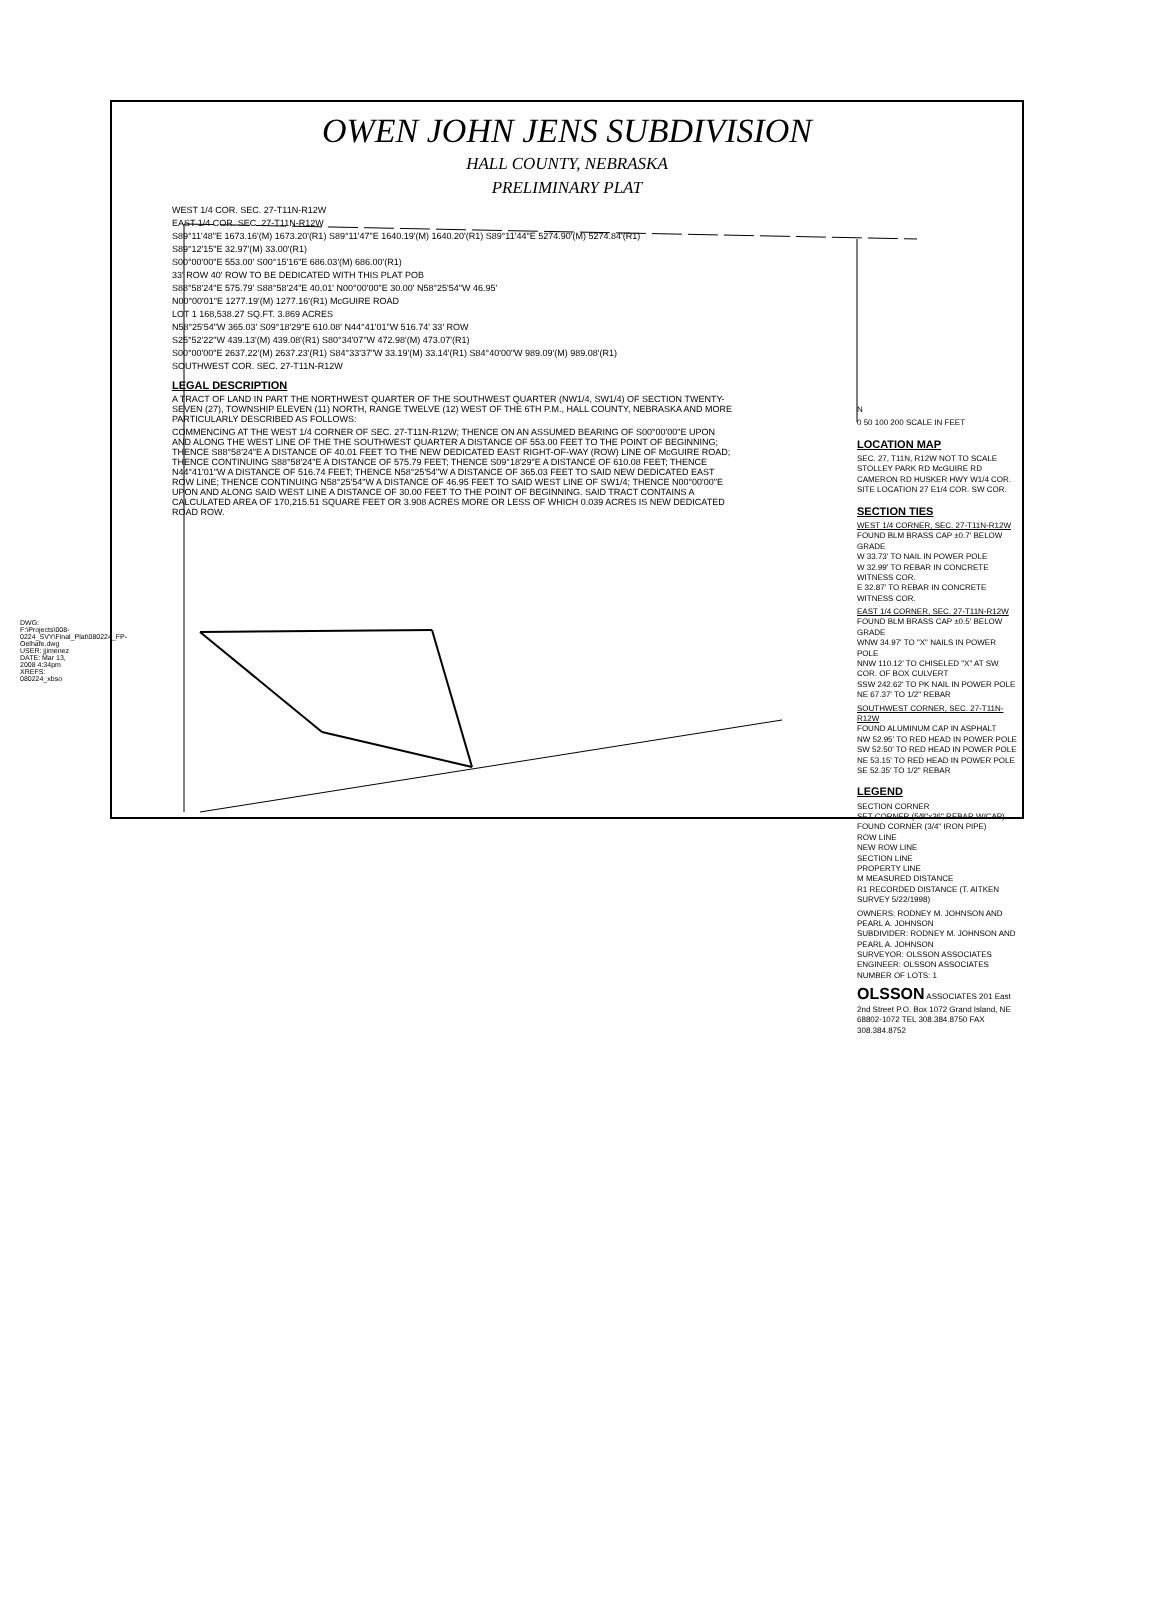OWEN JOHN JENS SUBDIVISION
HALL COUNTY, NEBRASKA
PRELIMINARY PLAT
WEST 1/4 COR. SEC. 27-T11N-R12W
EAST 1/4 COR. SEC. 27-T11N-R12W
S89°11'48"E 1673.16'(M) 1673.20'(R1) S89°11'47"E 1640.19'(M) 1640.20'(R1) S89°11'44"E 5274.90'(M) 5274.84'(R1)
S89°12'15"E 32.97'(M) 33.00'(R1)
S00°00'00"E 553.00' S00°15'16"E 686.03'(M) 686.00'(R1)
33' ROW 40' ROW TO BE DEDICATED WITH THIS PLAT POB
S88°58'24"E 575.79' S88°58'24"E 40.01' N00°00'00"E 30.00' N58°25'54"W 46.95'
N00°00'01"E 1277.19'(M) 1277.16'(R1) McGUIRE ROAD
LOT 1 168,538.27 SQ.FT. 3.869 ACRES
N58°25'54"W 365.03' S09°18'29"E 610.08' N44°41'01"W 516.74' 33' ROW
S25°52'22"W 439.13'(M) 439.08'(R1) S80°34'07"W 472.98'(M) 473.07'(R1)
S00°00'00"E 2637.22'(M) 2637.23'(R1) S84°33'37"W 33.19'(M) 33.14'(R1) S84°40'00"W 989.09'(M) 989.08'(R1)
SOUTHWEST COR. SEC. 27-T11N-R12W
LEGAL DESCRIPTION
A TRACT OF LAND IN PART THE NORTHWEST QUARTER OF THE SOUTHWEST QUARTER (NW1/4, SW1/4) OF SECTION TWENTY-SEVEN (27), TOWNSHIP ELEVEN (11) NORTH, RANGE TWELVE (12) WEST OF THE 6TH P.M., HALL COUNTY, NEBRASKA AND MORE PARTICULARLY DESCRIBED AS FOLLOWS:
COMMENCING AT THE WEST 1/4 CORNER OF SEC. 27-T11N-R12W; THENCE ON AN ASSUMED BEARING OF S00°00'00"E UPON AND ALONG THE WEST LINE OF THE THE SOUTHWEST QUARTER A DISTANCE OF 553.00 FEET TO THE POINT OF BEGINNING; THENCE S88°58'24"E A DISTANCE OF 40.01 FEET TO THE NEW DEDICATED EAST RIGHT-OF-WAY (ROW) LINE OF McGUIRE ROAD; THENCE CONTINUING S88°58'24"E A DISTANCE OF 575.79 FEET; THENCE S09°18'29"E A DISTANCE OF 610.08 FEET; THENCE N44°41'01"W A DISTANCE OF 516.74 FEET; THENCE N58°25'54"W A DISTANCE OF 365.03 FEET TO SAID NEW DEDICATED EAST ROW LINE; THENCE CONTINUING N58°25'54"W A DISTANCE OF 46.95 FEET TO SAID WEST LINE OF SW1/4; THENCE N00°00'00"E UPON AND ALONG SAID WEST LINE A DISTANCE OF 30.00 FEET TO THE POINT OF BEGINNING. SAID TRACT CONTAINS A CALCULATED AREA OF 170,215.51 SQUARE FEET OR 3.908 ACRES MORE OR LESS OF WHICH 0.039 ACRES IS NEW DEDICATED ROAD ROW.
N
0 50 100 200 SCALE IN FEET
LOCATION MAP
SEC. 27, T11N, R12W NOT TO SCALE STOLLEY PARK RD McGUIRE RD CAMERON RD HUSKER HWY W1/4 COR. SITE LOCATION 27 E1/4 COR. SW COR.
SECTION TIES
WEST 1/4 CORNER, SEC. 27-T11N-R12W
FOUND BLM BRASS CAP ±0.7' BELOW GRADE
W 33.73' TO NAIL IN POWER POLE
W 32.99' TO REBAR IN CONCRETE WITNESS COR.
E 32.87' TO REBAR IN CONCRETE WITNESS COR.
EAST 1/4 CORNER, SEC. 27-T11N-R12W
FOUND BLM BRASS CAP ±0.5' BELOW GRADE
WNW 34.97' TO "X" NAILS IN POWER POLE
NNW 110.12' TO CHISELED "X" AT SW COR. OF BOX CULVERT
SSW 242.62' TO PK NAIL IN POWER POLE
NE 67.37' TO 1/2" REBAR
SOUTHWEST CORNER, SEC. 27-T11N-R12W
FOUND ALUMINUM CAP IN ASPHALT
NW 52.95' TO RED HEAD IN POWER POLE
SW 52.50' TO RED HEAD IN POWER POLE
NE 53.15' TO RED HEAD IN POWER POLE
SE 52.35' TO 1/2" REBAR
LEGEND
SECTION CORNER
SET CORNER (5/8"x36" REBAR W/CAP)
FOUND CORNER (3/4" IRON PIPE)
ROW LINE
NEW ROW LINE
SECTION LINE
PROPERTY LINE
M MEASURED DISTANCE
R1 RECORDED DISTANCE (T. AITKEN SURVEY 5/22/1998)
OWNERS: RODNEY M. JOHNSON AND PEARL A. JOHNSON
SUBDIVIDER: RODNEY M. JOHNSON AND PEARL A. JOHNSON
SURVEYOR: OLSSON ASSOCIATES
ENGINEER: OLSSON ASSOCIATES
NUMBER OF LOTS: 1
OLSSON ASSOCIATES 201 East 2nd Street P.O. Box 1072 Grand Island, NE 68802-1072 TEL 308.384.8750 FAX 308.384.8752
DWG: F:\Projects\008-0224_SVY\Final_Plat\080224_FP-Oelhafe.dwg USER: jjimenez DATE: Mar 13, 2008 4:34pm XREFS: 080224_xbso